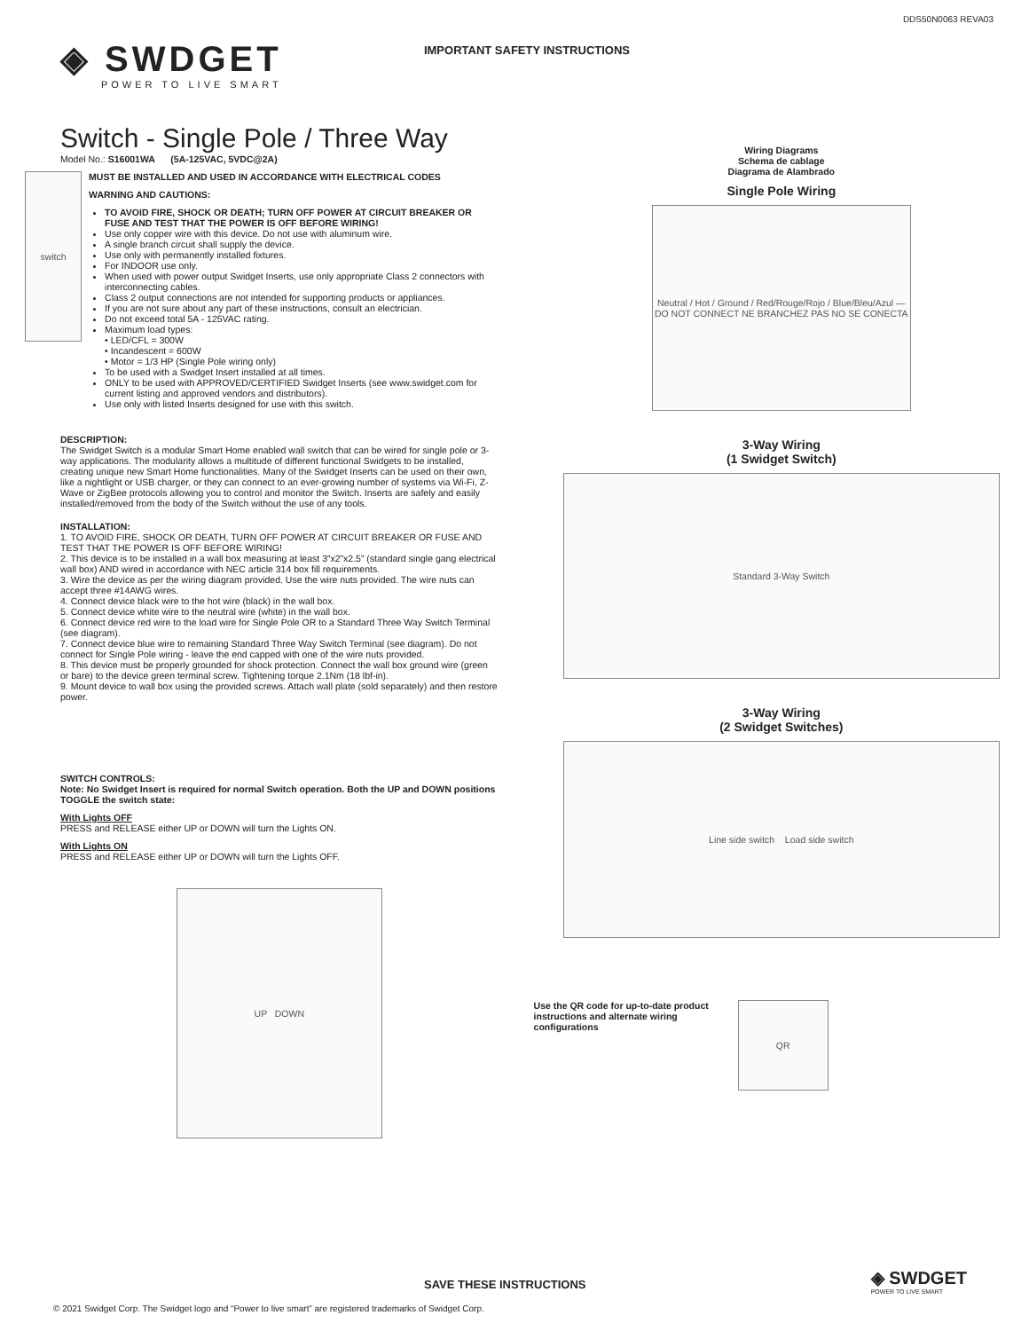DDS50N0063 REVA03
◈ SWDGET
POWER TO LIVE SMART
IMPORTANT SAFETY INSTRUCTIONS
Switch - Single Pole / Three Way
Model No.: S16001WA (5A-125VAC, 5VDC@2A)
switch
MUST BE INSTALLED AND USED IN ACCORDANCE WITH ELECTRICAL CODES
WARNING AND CAUTIONS:
TO AVOID FIRE, SHOCK OR DEATH; TURN OFF POWER AT CIRCUIT BREAKER OR FUSE AND TEST THAT THE POWER IS OFF BEFORE WIRING!
Use only copper wire with this device. Do not use with aluminum wire.
A single branch circuit shall supply the device.
Use only with permanently installed fixtures.
For INDOOR use only.
When used with power output Swidget Inserts, use only appropriate Class 2 connectors with interconnecting cables.
Class 2 output connections are not intended for supporting products or appliances.
If you are not sure about any part of these instructions, consult an electrician.
Do not exceed total 5A - 125VAC rating.
Maximum load types:
• LED/CFL = 300W
• Incandescent = 600W
• Motor = 1/3 HP (Single Pole wiring only)
To be used with a Swidget Insert installed at all times.
ONLY to be used with APPROVED/CERTIFIED Swidget Inserts (see www.swidget.com for current listing and approved vendors and distributors).
Use only with listed Inserts designed for use with this switch.
DESCRIPTION:
The Swidget Switch is a modular Smart Home enabled wall switch that can be wired for single pole or 3-way applications. The modularity allows a multitude of different functional Swidgets to be installed, creating unique new Smart Home functionalities. Many of the Swidget Inserts can be used on their own, like a nightlight or USB charger, or they can connect to an ever-growing number of systems via Wi-Fi, Z-Wave or ZigBee protocols allowing you to control and monitor the Switch. Inserts are safely and easily installed/removed from the body of the Switch without the use of any tools.
INSTALLATION:
1. TO AVOID FIRE, SHOCK OR DEATH, TURN OFF POWER AT CIRCUIT BREAKER OR FUSE AND TEST THAT THE POWER IS OFF BEFORE WIRING!
2. This device is to be installed in a wall box measuring at least 3”x2”x2.5” (standard single gang electrical wall box) AND wired in accordance with NEC article 314 box fill requirements.
3. Wire the device as per the wiring diagram provided. Use the wire nuts provided. The wire nuts can accept three #14AWG wires.
4. Connect device black wire to the hot wire (black) in the wall box.
5. Connect device white wire to the neutral wire (white) in the wall box.
6. Connect device red wire to the load wire for Single Pole OR to a Standard Three Way Switch Terminal (see diagram).
7. Connect device blue wire to remaining Standard Three Way Switch Terminal (see diagram). Do not connect for Single Pole wiring - leave the end capped with one of the wire nuts provided.
8. This device must be properly grounded for shock protection. Connect the wall box ground wire (green or bare) to the device green terminal screw. Tightening torque 2.1Nm (18 lbf-in).
9. Mount device to wall box using the provided screws. Attach wall plate (sold separately) and then restore power.
SWITCH CONTROLS:
Note: No Swidget Insert is required for normal Switch operation. Both the UP and DOWN positions TOGGLE the switch state:
With Lights OFF
PRESS and RELEASE either UP or DOWN will turn the Lights ON.
With Lights ON
PRESS and RELEASE either UP or DOWN will turn the Lights OFF.
UP DOWN
Wiring Diagrams
Schema de cablage
Diagrama de Alambrado
Single Pole Wiring
Neutral / Hot / Ground / Red/Rouge/Rojo / Blue/Bleu/Azul — DO NOT CONNECT NE BRANCHEZ PAS NO SE CONECTA
3-Way Wiring
(1 Swidget Switch)
Standard 3-Way Switch
3-Way Wiring
(2 Swidget Switches)
Line side switch Load side switch
Use the QR code for up-to-date product instructions and alternate wiring configurations
QR
SAVE THESE INSTRUCTIONS
◈ SWDGET
POWER TO LIVE SMART
© 2021 Swidget Corp. The Swidget logo and “Power to live smart” are registered trademarks of Swidget Corp.